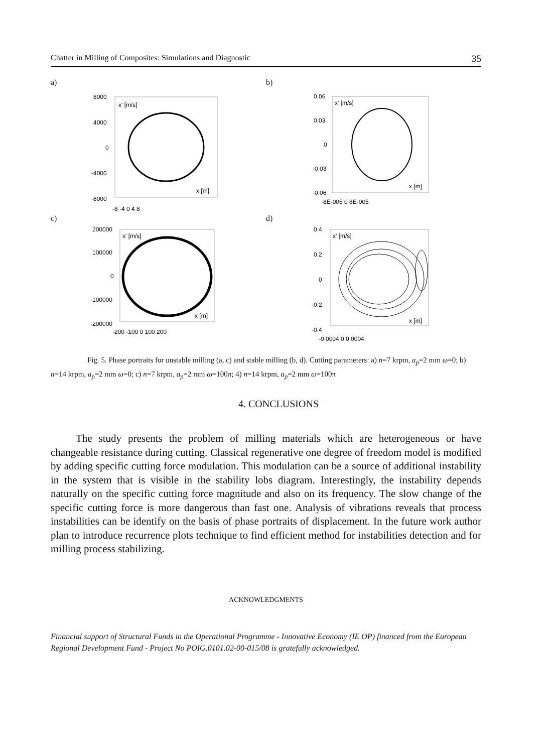Chatter in Milling of Composites: Simulations and Diagnostic 35
a)
8000
4000
0
-4000
-8000
x' [m/s]
x [m]
-8 -4 0 4 8
b)
0.06
0.03
0
-0.03
-0.06
x' [m/s]
x [m]
-8E-005 0 8E-005
c)
200000
100000
0
-100000
-200000
x' [m/s]
x [m]
-200 -100 0 100 200
d)
0.4
0.2
0
-0.2
-0.4
x' [m/s]
x [m]
-0.0004 0 0.0004
Fig. 5. Phase portraits for unstable milling (a, c) and stable milling (b, d). Cutting parameters: a) n=7 krpm, a<sub>p</sub>=2 mm ω=0; b) n=14 krpm, a<sub>p</sub>=2 mm ω=0; c) n=7 krpm, a<sub>p</sub>=2 mm ω=100π; 4) n=14 krpm, a<sub>p</sub>=2 mm ω=100π
4. CONCLUSIONS
The study presents the problem of milling materials which are heterogeneous or have changeable resistance during cutting. Classical regenerative one degree of freedom model is modified by adding specific cutting force modulation. This modulation can be a source of additional instability in the system that is visible in the stability lobs diagram. Interestingly, the instability depends naturally on the specific cutting force magnitude and also on its frequency. The slow change of the specific cutting force is more dangerous than fast one. Analysis of vibrations reveals that process instabilities can be identify on the basis of phase portraits of displacement. In the future work author plan to introduce recurrence plots technique to find efficient method for instabilities detection and for milling process stabilizing.
ACKNOWLEDGMENTS
Financial support of Structural Funds in the Operational Programme - Innovative Economy (IE OP) financed from the European Regional Development Fund - Project No POIG.0101.02-00-015/08 is gratefully acknowledged.